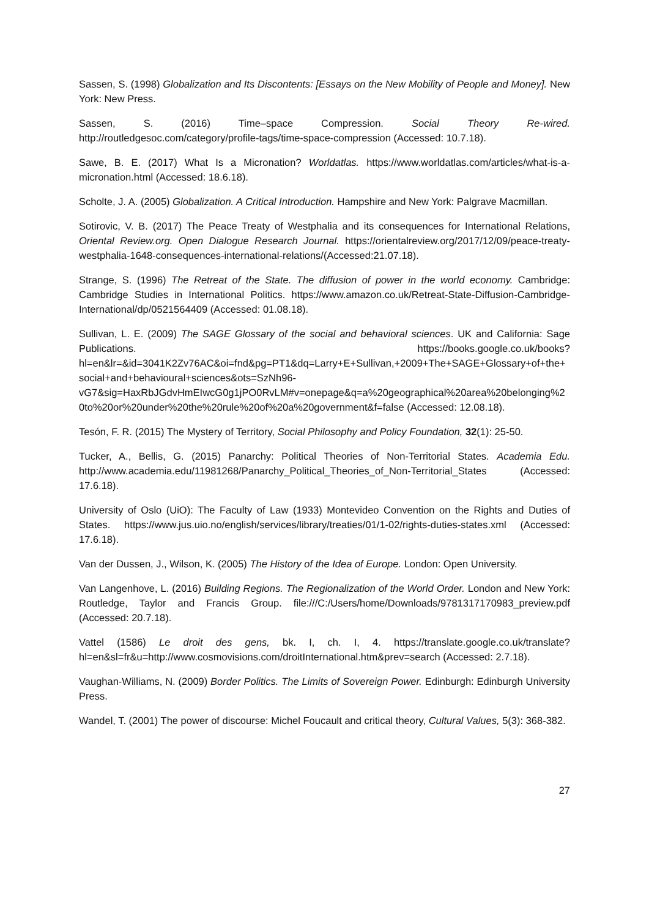Sassen, S. (1998) Globalization and Its Discontents: [Essays on the New Mobility of People and Money]. New York: New Press.
Sassen, S. (2016) Time–space Compression. Social Theory Re-wired. http://routledgesoc.com/category/profile-tags/time-space-compression (Accessed: 10.7.18).
Sawe, B. E. (2017) What Is a Micronation? Worldatlas. https://www.worldatlas.com/articles/what-is-a-micronation.html (Accessed: 18.6.18).
Scholte, J. A. (2005) Globalization. A Critical Introduction. Hampshire and New York: Palgrave Macmillan.
Sotirovic, V. B. (2017) The Peace Treaty of Westphalia and its consequences for International Relations, Oriental Review.org. Open Dialogue Research Journal. https://orientalreview.org/2017/12/09/peace-treaty-westphalia-1648-consequences-international-relations/(Accessed:21.07.18).
Strange, S. (1996) The Retreat of the State. The diffusion of power in the world economy. Cambridge: Cambridge Studies in International Politics. https://www.amazon.co.uk/Retreat-State-Diffusion-Cambridge-International/dp/0521564409 (Accessed: 01.08.18).
Sullivan, L. E. (2009) The SAGE Glossary of the social and behavioral sciences. UK and California: Sage Publications. https://books.google.co.uk/books?hl=en&lr=&id=3041K2Zv76AC&oi=fnd&pg=PT1&dq=Larry+E+Sullivan,+2009+The+SAGE+Glossary+of+the+social+and+behavioural+sciences&ots=SzNh96-vG7&sig=HaxRbJGdvHmEIwcG0g1jPO0RvLM#v=onepage&q=a%20geographical%20area%20belonging%20to%20or%20under%20the%20rule%20of%20a%20government&f=false (Accessed: 12.08.18).
Tesón, F. R. (2015) The Mystery of Territory, Social Philosophy and Policy Foundation, 32(1): 25-50.
Tucker, A., Bellis, G. (2015) Panarchy: Political Theories of Non-Territorial States. Academia Edu. http://www.academia.edu/11981268/Panarchy_Political_Theories_of_Non-Territorial_States (Accessed: 17.6.18).
University of Oslo (UiO): The Faculty of Law (1933) Montevideo Convention on the Rights and Duties of States. https://www.jus.uio.no/english/services/library/treaties/01/1-02/rights-duties-states.xml (Accessed: 17.6.18).
Van der Dussen, J., Wilson, K. (2005) The History of the Idea of Europe. London: Open University.
Van Langenhove, L. (2016) Building Regions. The Regionalization of the World Order. London and New York: Routledge, Taylor and Francis Group. file:///C:/Users/home/Downloads/9781317170983_preview.pdf (Accessed: 20.7.18).
Vattel (1586) Le droit des gens, bk. I, ch. I, 4. https://translate.google.co.uk/translate?hl=en&sl=fr&u=http://www.cosmovisions.com/droitInternational.htm&prev=search (Accessed: 2.7.18).
Vaughan-Williams, N. (2009) Border Politics. The Limits of Sovereign Power. Edinburgh: Edinburgh University Press.
Wandel, T. (2001) The power of discourse: Michel Foucault and critical theory, Cultural Values, 5(3): 368-382.
27